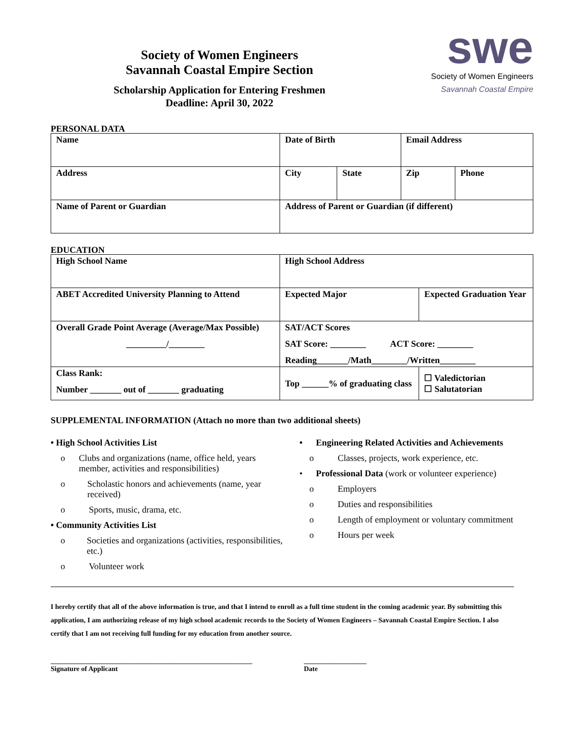Society of Women Engineers
Savannah Coastal Empire Section
Scholarship Application for Entering Freshmen
Deadline: April 30, 2022
swe
Society of Women Engineers
Savannah Coastal Empire
PERSONAL DATA
| Name | Date of Birth | | Email Address | |
| Address | City | State | Zip | Phone |
| Name of Parent or Guardian | Address of Parent or Guardian (if different) | | | |
EDUCATION
| High School Name | High School Address | | |
| ABET Accredited University Planning to Attend | Expected Major | Expected Graduation Year | |
| Overall Grade Point Average (Average/Max Possible) _________/________ | SAT/ACT Scores SAT Score: ________ ACT Score: ________ Reading_______/Math________/Written________ | | |
| Class Rank: Number _______ out of _______ graduating | Top ______% of graduating class | | ☐ Valedictorian ☐ Salutatorian |
SUPPLEMENTAL INFORMATION (Attach no more than two additional sheets)
• High School Activities List
o Clubs and organizations (name, office held, years member, activities and responsibilities)
o Scholastic honors and achievements (name, year received)
o Sports, music, drama, etc.
• Community Activities List
o Societies and organizations (activities, responsibilities, etc.)
o Volunteer work
• Engineering Related Activities and Achievements
o Classes, projects, work experience, etc.
• Professional Data (work or volunteer experience)
o Employers
o Duties and responsibilities
o Length of employment or voluntary commitment
o Hours per week
I hereby certify that all of the above information is true, and that I intend to enroll as a full time student in the coming academic year. By submitting this application, I am authorizing release of my high school academic records to the Society of Women Engineers – Savannah Coastal Empire Section. I also certify that I am not receiving full funding for my education from another source.
__________________________________________________________
Signature of Applicant
__________________
Date